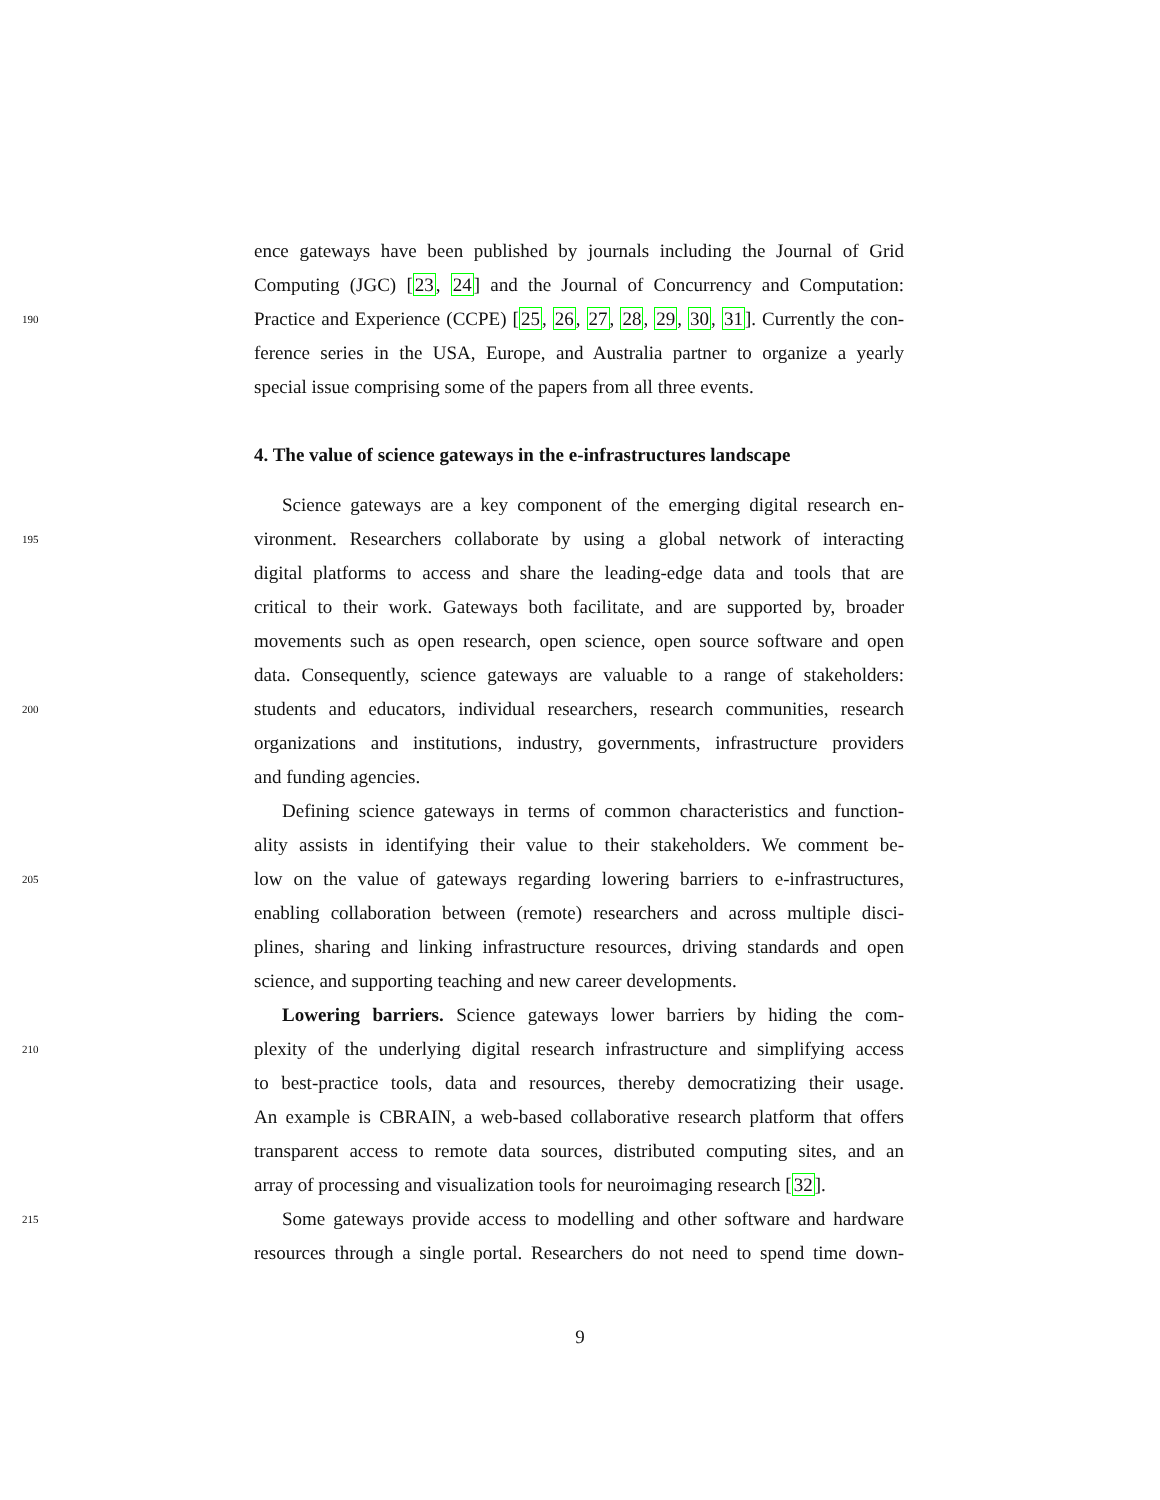ence gateways have been published by journals including the Journal of Grid
Computing (JGC) [23, 24] and the Journal of Concurrency and Computation:
190 Practice and Experience (CCPE) [25, 26, 27, 28, 29, 30, 31]. Currently the con-
ference series in the USA, Europe, and Australia partner to organize a yearly
special issue comprising some of the papers from all three events.
4. The value of science gateways in the e-infrastructures landscape
Science gateways are a key component of the emerging digital research en-
195 vironment. Researchers collaborate by using a global network of interacting
digital platforms to access and share the leading-edge data and tools that are
critical to their work. Gateways both facilitate, and are supported by, broader
movements such as open research, open science, open source software and open
data. Consequently, science gateways are valuable to a range of stakeholders:
200 students and educators, individual researchers, research communities, research
organizations and institutions, industry, governments, infrastructure providers
and funding agencies.
Defining science gateways in terms of common characteristics and function-
ality assists in identifying their value to their stakeholders. We comment be-
205 low on the value of gateways regarding lowering barriers to e-infrastructures,
enabling collaboration between (remote) researchers and across multiple disci-
plines, sharing and linking infrastructure resources, driving standards and open
science, and supporting teaching and new career developments.
Lowering barriers. Science gateways lower barriers by hiding the com-
210 plexity of the underlying digital research infrastructure and simplifying access
to best-practice tools, data and resources, thereby democratizing their usage.
An example is CBRAIN, a web-based collaborative research platform that offers
transparent access to remote data sources, distributed computing sites, and an
array of processing and visualization tools for neuroimaging research [32].
215 Some gateways provide access to modelling and other software and hardware
resources through a single portal. Researchers do not need to spend time down-
9